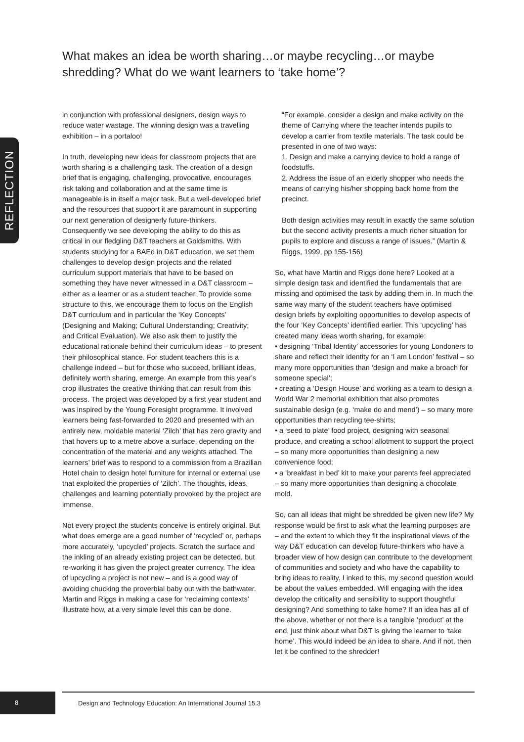REFLECTION
What makes an idea be worth sharing…or maybe recycling…or maybe shredding? What do we want learners to ‘take home’?
in conjunction with professional designers, design ways to reduce water wastage. The winning design was a travelling exhibition – in a portaloo!
In truth, developing new ideas for classroom projects that are worth sharing is a challenging task. The creation of a design brief that is engaging, challenging, provocative, encourages risk taking and collaboration and at the same time is manageable is in itself a major task. But a well-developed brief and the resources that support it are paramount in supporting our next generation of designerly future-thinkers. Consequently we see developing the ability to do this as critical in our fledgling D&T teachers at Goldsmiths. With students studying for a BAEd in D&T education, we set them challenges to develop design projects and the related curriculum support materials that have to be based on something they have never witnessed in a D&T classroom – either as a learner or as a student teacher. To provide some structure to this, we encourage them to focus on the English D&T curriculum and in particular the ‘Key Concepts’ (Designing and Making; Cultural Understanding; Creativity; and Critical Evaluation). We also ask them to justify the educational rationale behind their curriculum ideas – to present their philosophical stance. For student teachers this is a challenge indeed – but for those who succeed, brilliant ideas, definitely worth sharing, emerge. An example from this year’s crop illustrates the creative thinking that can result from this process. The project was developed by a first year student and was inspired by the Young Foresight programme. It involved learners being fast-forwarded to 2020 and presented with an entirely new, moldable material ‘Zilch’ that has zero gravity and that hovers up to a metre above a surface, depending on the concentration of the material and any weights attached. The learners’ brief was to respond to a commission from a Brazilian Hotel chain to design hotel furniture for internal or external use that exploited the properties of ‘Zilch’. The thoughts, ideas, challenges and learning potentially provoked by the project are immense.
Not every project the students conceive is entirely original. But what does emerge are a good number of ‘recycled’ or, perhaps more accurately, ‘upcycled’ projects. Scratch the surface and the inkling of an already existing project can be detected, but re-working it has given the project greater currency. The idea of upcycling a project is not new – and is a good way of avoiding chucking the proverbial baby out with the bathwater. Martin and Riggs in making a case for ‘reclaiming contexts’ illustrate how, at a very simple level this can be done.
“For example, consider a design and make activity on the theme of Carrying where the teacher intends pupils to develop a carrier from textile materials. The task could be presented in one of two ways:
1. Design and make a carrying device to hold a range of foodstuffs.
2. Address the issue of an elderly shopper who needs the means of carrying his/her shopping back home from the precinct.
Both design activities may result in exactly the same solution but the second activity presents a much richer situation for pupils to explore and discuss a range of issues.” (Martin & Riggs, 1999, pp 155-156)
So, what have Martin and Riggs done here? Looked at a simple design task and identified the fundamentals that are missing and optimised the task by adding them in. In much the same way many of the student teachers have optimised design briefs by exploiting opportunities to develop aspects of the four ‘Key Concepts’ identified earlier. This ‘upcycling’ has created many ideas worth sharing, for example:
• designing ‘Tribal Identity’ accessories for young Londoners to share and reflect their identity for an ‘I am London’ festival – so many more opportunities than ‘design and make a broach for someone special’;
• creating a ‘Design House’ and working as a team to design a World War 2 memorial exhibition that also promotes sustainable design (e.g. ‘make do and mend’) – so many more opportunities than recycling tee-shirts;
• a ‘seed to plate’ food project, designing with seasonal produce, and creating a school allotment to support the project – so many more opportunities than designing a new convenience food;
• a ‘breakfast in bed’ kit to make your parents feel appreciated – so many more opportunities than designing a chocolate mold.
So, can all ideas that might be shredded be given new life? My response would be first to ask what the learning purposes are – and the extent to which they fit the inspirational views of the way D&T education can develop future-thinkers who have a broader view of how design can contribute to the development of communities and society and who have the capability to bring ideas to reality. Linked to this, my second question would be about the values embedded. Will engaging with the idea develop the criticality and sensibility to support thoughtful designing? And something to take home? If an idea has all of the above, whether or not there is a tangible ‘product’ at the end, just think about what D&T is giving the learner to ‘take home’. This would indeed be an idea to share. And if not, then let it be confined to the shredder!
8
Design and Technology Education: An International Journal 15.3